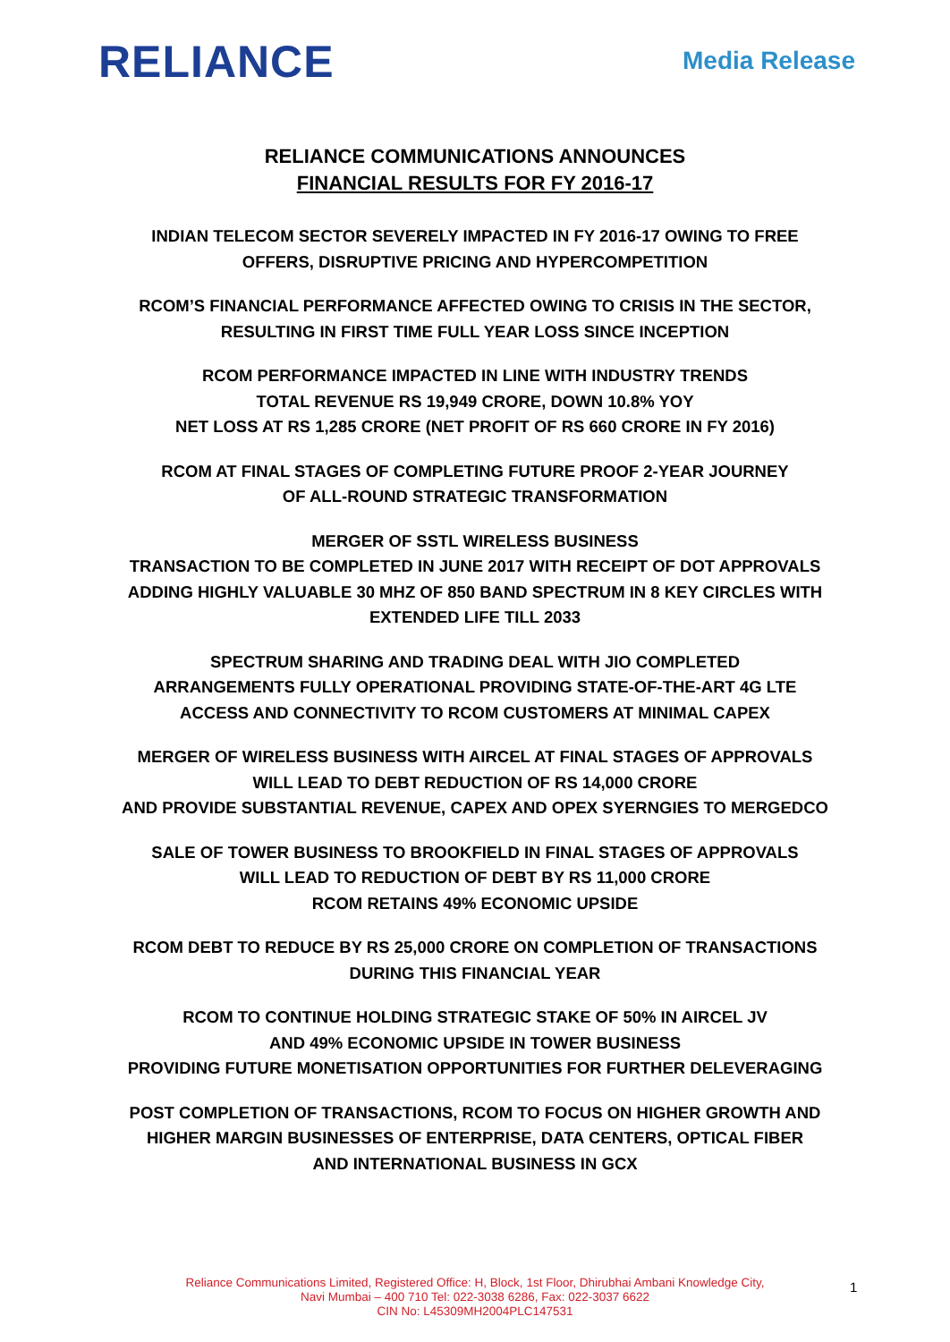RELIANCE
Media Release
RELIANCE COMMUNICATIONS ANNOUNCES
FINANCIAL RESULTS FOR FY 2016-17
INDIAN TELECOM SECTOR SEVERELY IMPACTED IN FY 2016-17 OWING TO FREE
OFFERS, DISRUPTIVE PRICING AND HYPERCOMPETITION
RCOM’S FINANCIAL PERFORMANCE AFFECTED OWING TO CRISIS IN THE SECTOR,
RESULTING IN FIRST TIME FULL YEAR LOSS SINCE INCEPTION
RCOM PERFORMANCE IMPACTED IN LINE WITH INDUSTRY TRENDS
TOTAL REVENUE RS 19,949 CRORE, DOWN 10.8% YOY
NET LOSS AT RS 1,285 CRORE (NET PROFIT OF RS 660 CRORE IN FY 2016)
RCOM AT FINAL STAGES OF COMPLETING FUTURE PROOF 2-YEAR JOURNEY
OF ALL-ROUND STRATEGIC TRANSFORMATION
MERGER OF SSTL WIRELESS BUSINESS
TRANSACTION TO BE COMPLETED IN JUNE 2017 WITH RECEIPT OF DOT APPROVALS
ADDING HIGHLY VALUABLE 30 MHZ OF 850 BAND SPECTRUM IN 8 KEY CIRCLES WITH
EXTENDED LIFE TILL 2033
SPECTRUM SHARING AND TRADING DEAL WITH JIO COMPLETED
ARRANGEMENTS FULLY OPERATIONAL PROVIDING STATE-OF-THE-ART 4G LTE
ACCESS AND CONNECTIVITY TO RCOM CUSTOMERS AT MINIMAL CAPEX
MERGER OF WIRELESS BUSINESS WITH AIRCEL AT FINAL STAGES OF APPROVALS
WILL LEAD TO DEBT REDUCTION OF RS 14,000 CRORE
AND PROVIDE SUBSTANTIAL REVENUE, CAPEX AND OPEX SYERNGIES TO MERGEDCO
SALE OF TOWER BUSINESS TO BROOKFIELD IN FINAL STAGES OF APPROVALS
WILL LEAD TO REDUCTION OF DEBT BY RS 11,000 CRORE
RCOM RETAINS 49% ECONOMIC UPSIDE
RCOM DEBT TO REDUCE BY RS 25,000 CRORE ON COMPLETION OF TRANSACTIONS
DURING THIS FINANCIAL YEAR
RCOM TO CONTINUE HOLDING STRATEGIC STAKE OF 50% IN AIRCEL JV
AND 49% ECONOMIC UPSIDE IN TOWER BUSINESS
PROVIDING FUTURE MONETISATION OPPORTUNITIES FOR FURTHER DELEVERAGING
POST COMPLETION OF TRANSACTIONS, RCOM TO FOCUS ON HIGHER GROWTH AND
HIGHER MARGIN BUSINESSES OF ENTERPRISE, DATA CENTERS, OPTICAL FIBER
AND INTERNATIONAL BUSINESS IN GCX
Reliance Communications Limited, Registered Office: H, Block, 1st Floor, Dhirubhai Ambani Knowledge City,
Navi Mumbai – 400 710 Tel: 022-3038 6286, Fax: 022-3037 6622
CIN No: L45309MH2004PLC147531
1